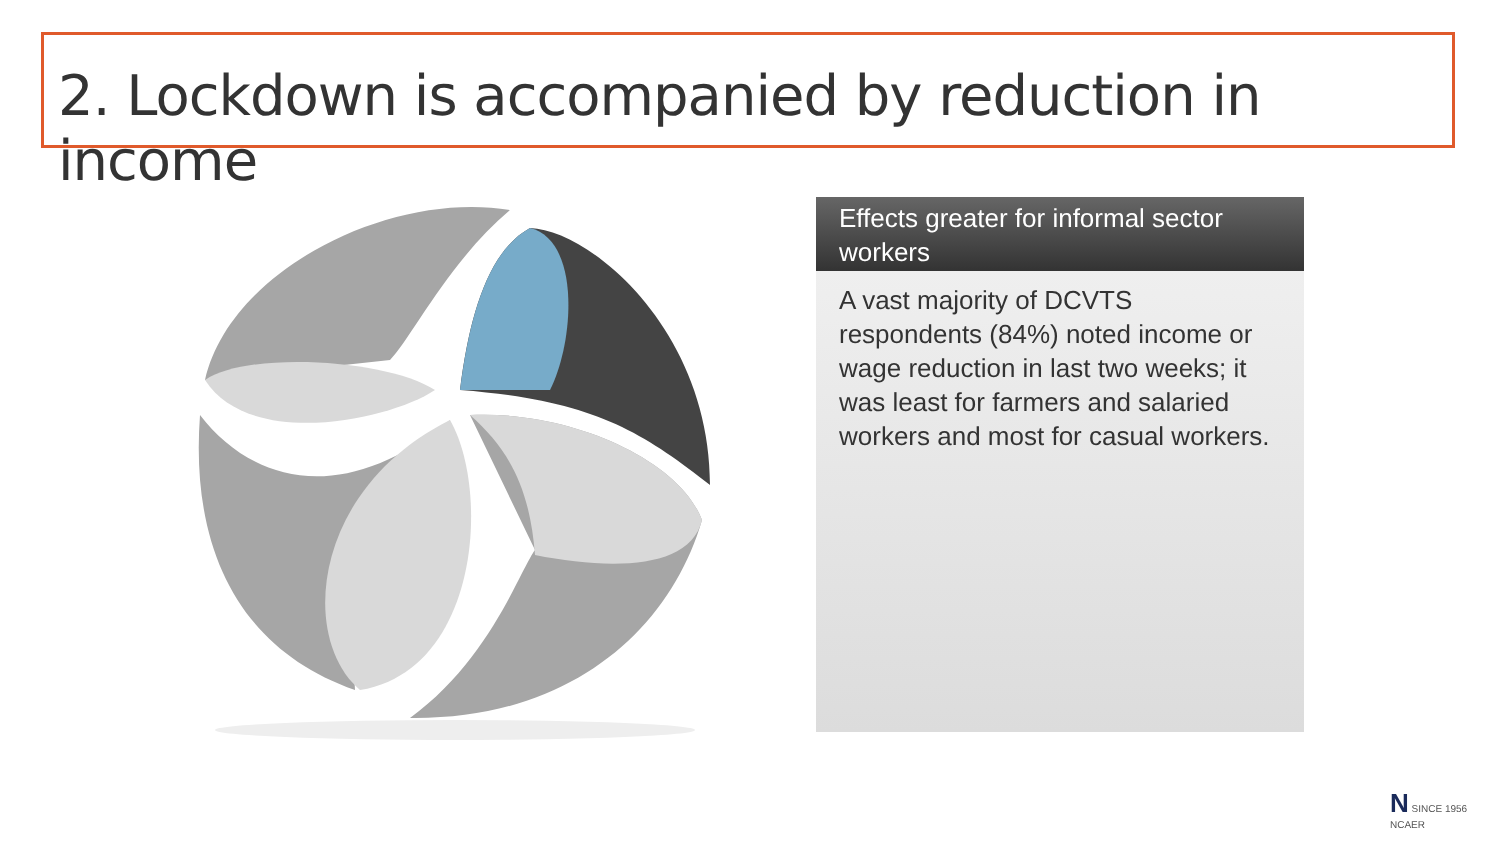2. Lockdown is accompanied by reduction in income
Effects greater for informal sector workers
A vast majority of DCVTS respondents (84%) noted income or wage reduction in last two weeks; it was least for farmers and salaried workers and most for casual workers.
N SINCE 1956
NCAER